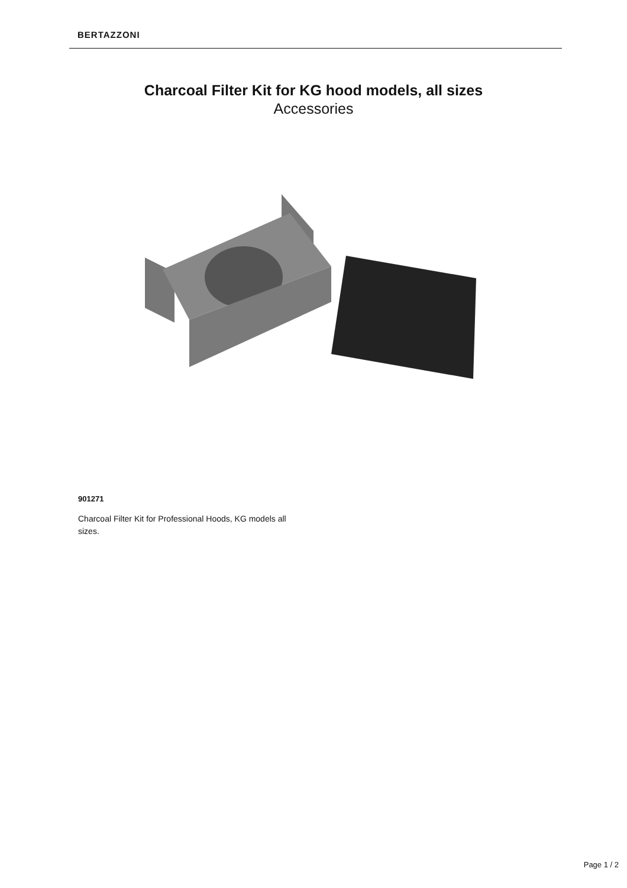BERTAZZONI
Charcoal Filter Kit for KG hood models, all sizes
Accessories
901271
Charcoal Filter Kit for Professional Hoods, KG models all sizes.
Page 1 / 2